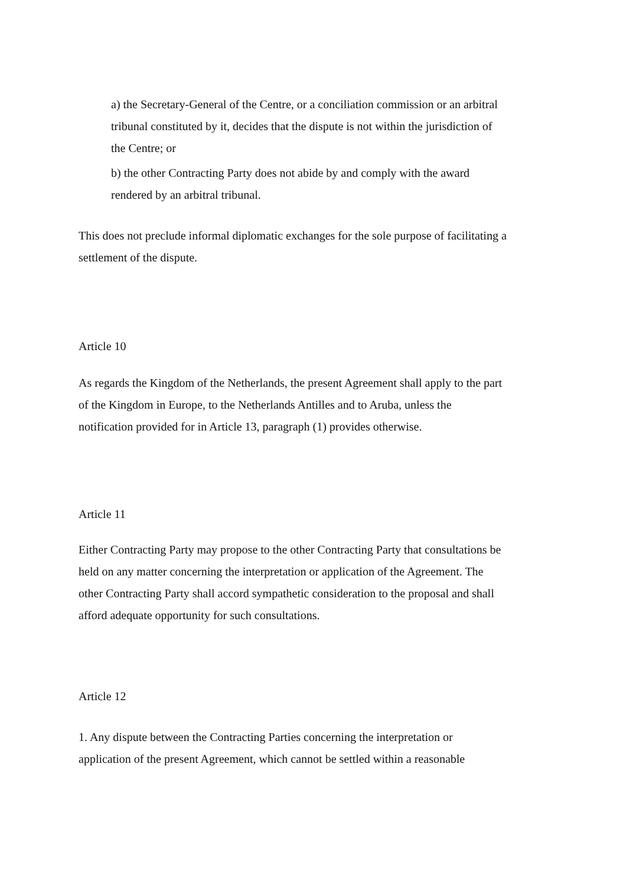a) the Secretary-General of the Centre, or a conciliation commission or an arbitral tribunal constituted by it, decides that the dispute is not within the jurisdiction of the Centre; or
b) the other Contracting Party does not abide by and comply with the award rendered by an arbitral tribunal.
This does not preclude informal diplomatic exchanges for the sole purpose of facilitating a settlement of the dispute.
Article 10
As regards the Kingdom of the Netherlands, the present Agreement shall apply to the part of the Kingdom in Europe, to the Netherlands Antilles and to Aruba, unless the notification provided for in Article 13, paragraph (1) provides otherwise.
Article 11
Either Contracting Party may propose to the other Contracting Party that consultations be held on any matter concerning the interpretation or application of the Agreement. The other Contracting Party shall accord sympathetic consideration to the proposal and shall afford adequate opportunity for such consultations.
Article 12
1. Any dispute between the Contracting Parties concerning the interpretation or application of the present Agreement, which cannot be settled within a reasonable